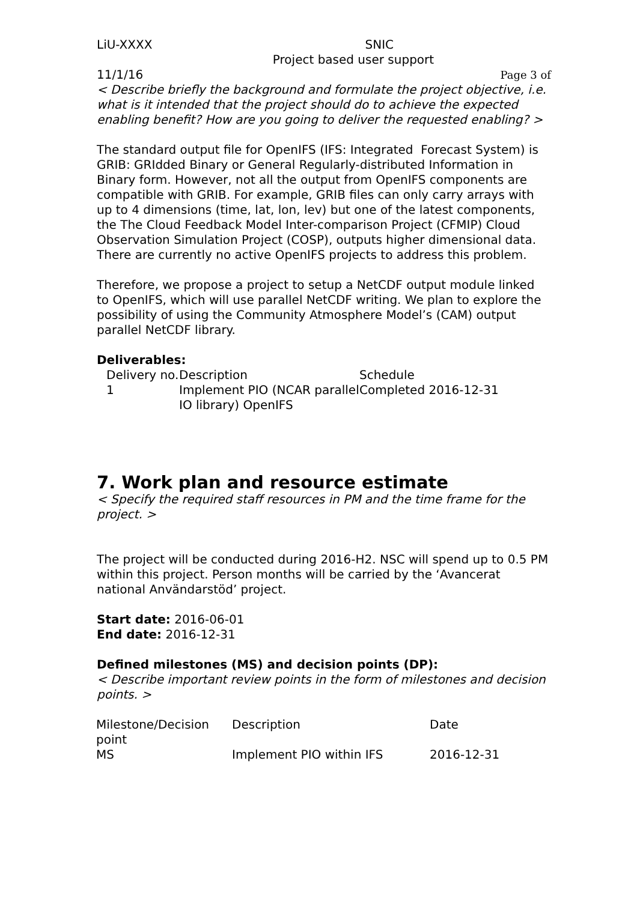LiU-XXXX SNIC
Project based user support
11/1/16 Page 3 of
< Describe briefly the background and formulate the project objective, i.e. what is it intended that the project should do to achieve the expected enabling benefit? How are you going to deliver the requested enabling? >
The standard output file for OpenIFS (IFS: Integrated Forecast System) is GRIB: GRIdded Binary or General Regularly-distributed Information in Binary form. However, not all the output from OpenIFS components are compatible with GRIB. For example, GRIB files can only carry arrays with up to 4 dimensions (time, lat, lon, lev) but one of the latest components, the The Cloud Feedback Model Inter-comparison Project (CFMIP) Cloud Observation Simulation Project (COSP), outputs higher dimensional data. There are currently no active OpenIFS projects to address this problem.
Therefore, we propose a project to setup a NetCDF output module linked to OpenIFS, which will use parallel NetCDF writing. We plan to explore the possibility of using the Community Atmosphere Model’s (CAM) output parallel NetCDF library.
Deliverables:
| Delivery no. | Description | Schedule |
| 1 | Implement PIO (NCAR parallel IO library) OpenIFS | Completed 2016-12-31 |
7. Work plan and resource estimate
< Specify the required staff resources in PM and the time frame for the project. >
The project will be conducted during 2016-H2. NSC will spend up to 0.5 PM within this project. Person months will be carried by the ‘Avancerat national Användarstöd’ project.
Start date: 2016-06-01
End date: 2016-12-31
Defined milestones (MS) and decision points (DP):
< Describe important review points in the form of milestones and decision points. >
| Milestone/Decision point | Description | Date |
| MS | Implement PIO within IFS | 2016-12-31 |